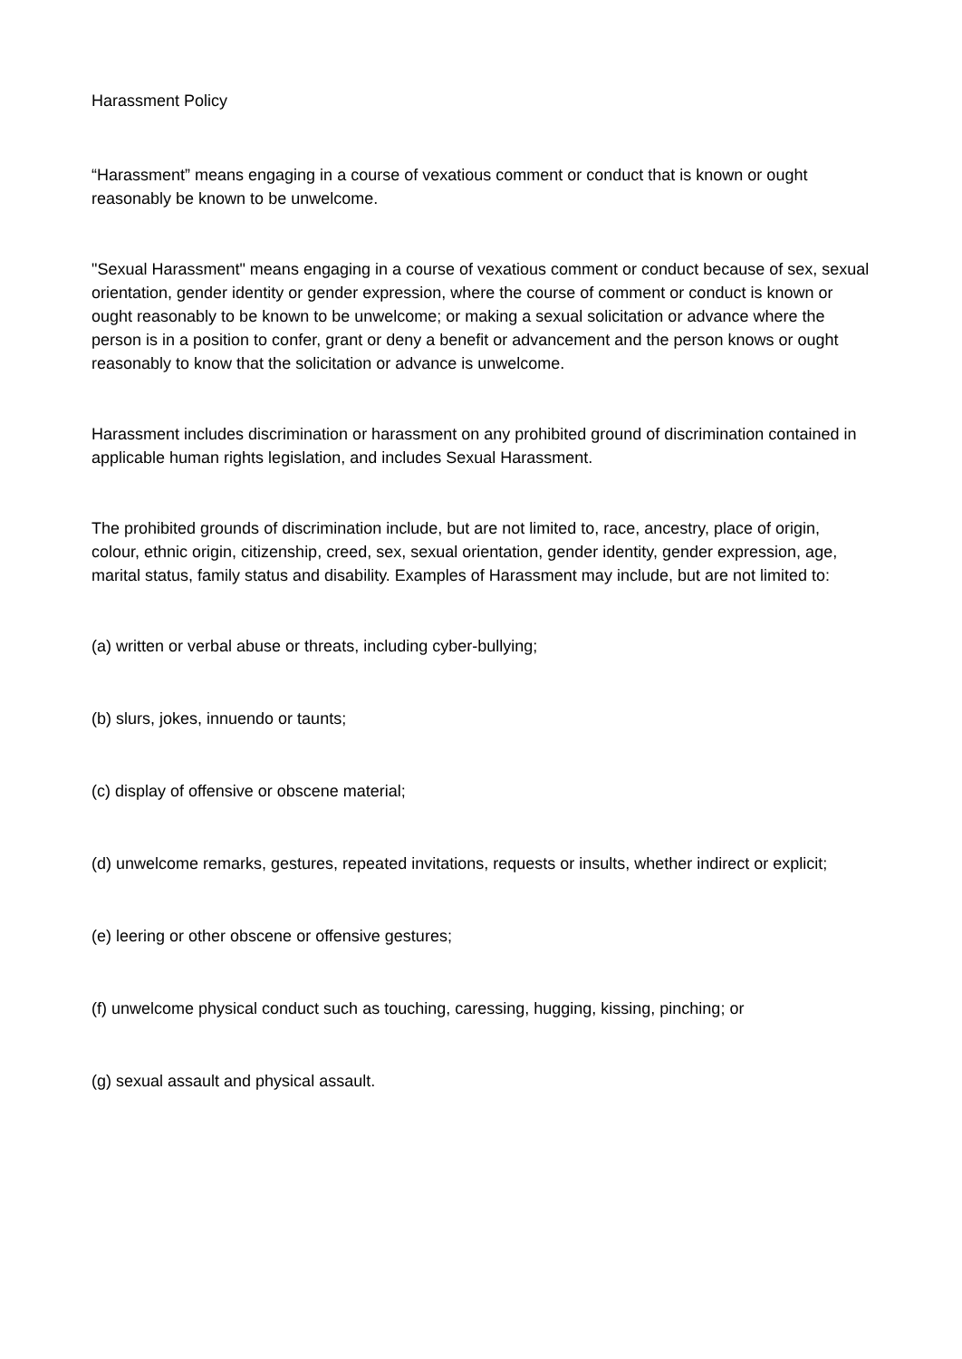Harassment Policy
“Harassment” means engaging in a course of vexatious comment or conduct that is known or ought reasonably be known to be unwelcome.
"Sexual Harassment" means engaging in a course of vexatious comment or conduct because of sex, sexual orientation, gender identity or gender expression, where the course of comment or conduct is known or ought reasonably to be known to be unwelcome; or making a sexual solicitation or advance where the person is in a position to confer, grant or deny a benefit or advancement and the person knows or ought reasonably to know that the solicitation or advance is unwelcome.
Harassment includes discrimination or harassment on any prohibited ground of discrimination contained in applicable human rights legislation, and includes Sexual Harassment.
The prohibited grounds of discrimination include, but are not limited to, race, ancestry, place of origin, colour, ethnic origin, citizenship, creed, sex, sexual orientation, gender identity, gender expression, age, marital status, family status and disability. Examples of Harassment may include, but are not limited to:
(a) written or verbal abuse or threats, including cyber-bullying;
(b) slurs, jokes, innuendo or taunts;
(c) display of offensive or obscene material;
(d) unwelcome remarks, gestures, repeated invitations, requests or insults, whether indirect or explicit;
(e) leering or other obscene or offensive gestures;
(f) unwelcome physical conduct such as touching, caressing, hugging, kissing, pinching; or
(g) sexual assault and physical assault.